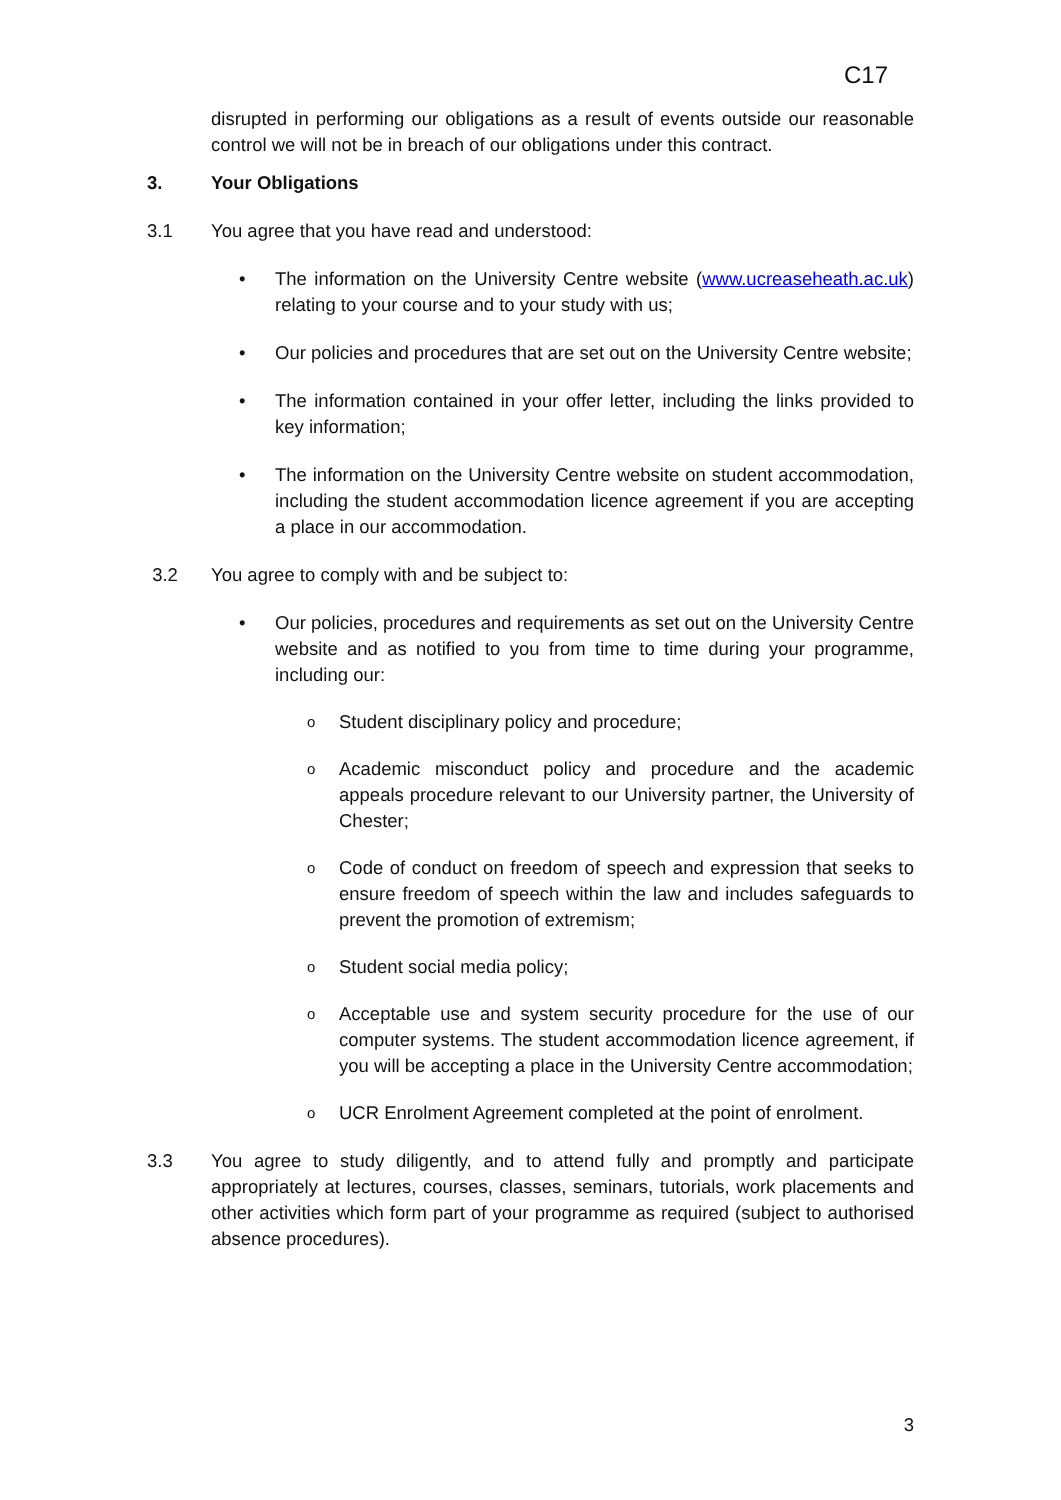C17
disrupted in performing our obligations as a result of events outside our reasonable control we will not be in breach of our obligations under this contract.
3. Your Obligations
3.1 You agree that you have read and understood:
• The information on the University Centre website (www.ucreaseheath.ac.uk) relating to your course and to your study with us;
• Our policies and procedures that are set out on the University Centre website;
• The information contained in your offer letter, including the links provided to key information;
• The information on the University Centre website on student accommodation, including the student accommodation licence agreement if you are accepting a place in our accommodation.
3.2 You agree to comply with and be subject to:
• Our policies, procedures and requirements as set out on the University Centre website and as notified to you from time to time during your programme, including our:
o Student disciplinary policy and procedure;
o Academic misconduct policy and procedure and the academic appeals procedure relevant to our University partner, the University of Chester;
o Code of conduct on freedom of speech and expression that seeks to ensure freedom of speech within the law and includes safeguards to prevent the promotion of extremism;
o Student social media policy;
o Acceptable use and system security procedure for the use of our computer systems. The student accommodation licence agreement, if you will be accepting a place in the University Centre accommodation;
o UCR Enrolment Agreement completed at the point of enrolment.
3.3 You agree to study diligently, and to attend fully and promptly and participate appropriately at lectures, courses, classes, seminars, tutorials, work placements and other activities which form part of your programme as required (subject to authorised absence procedures).
3